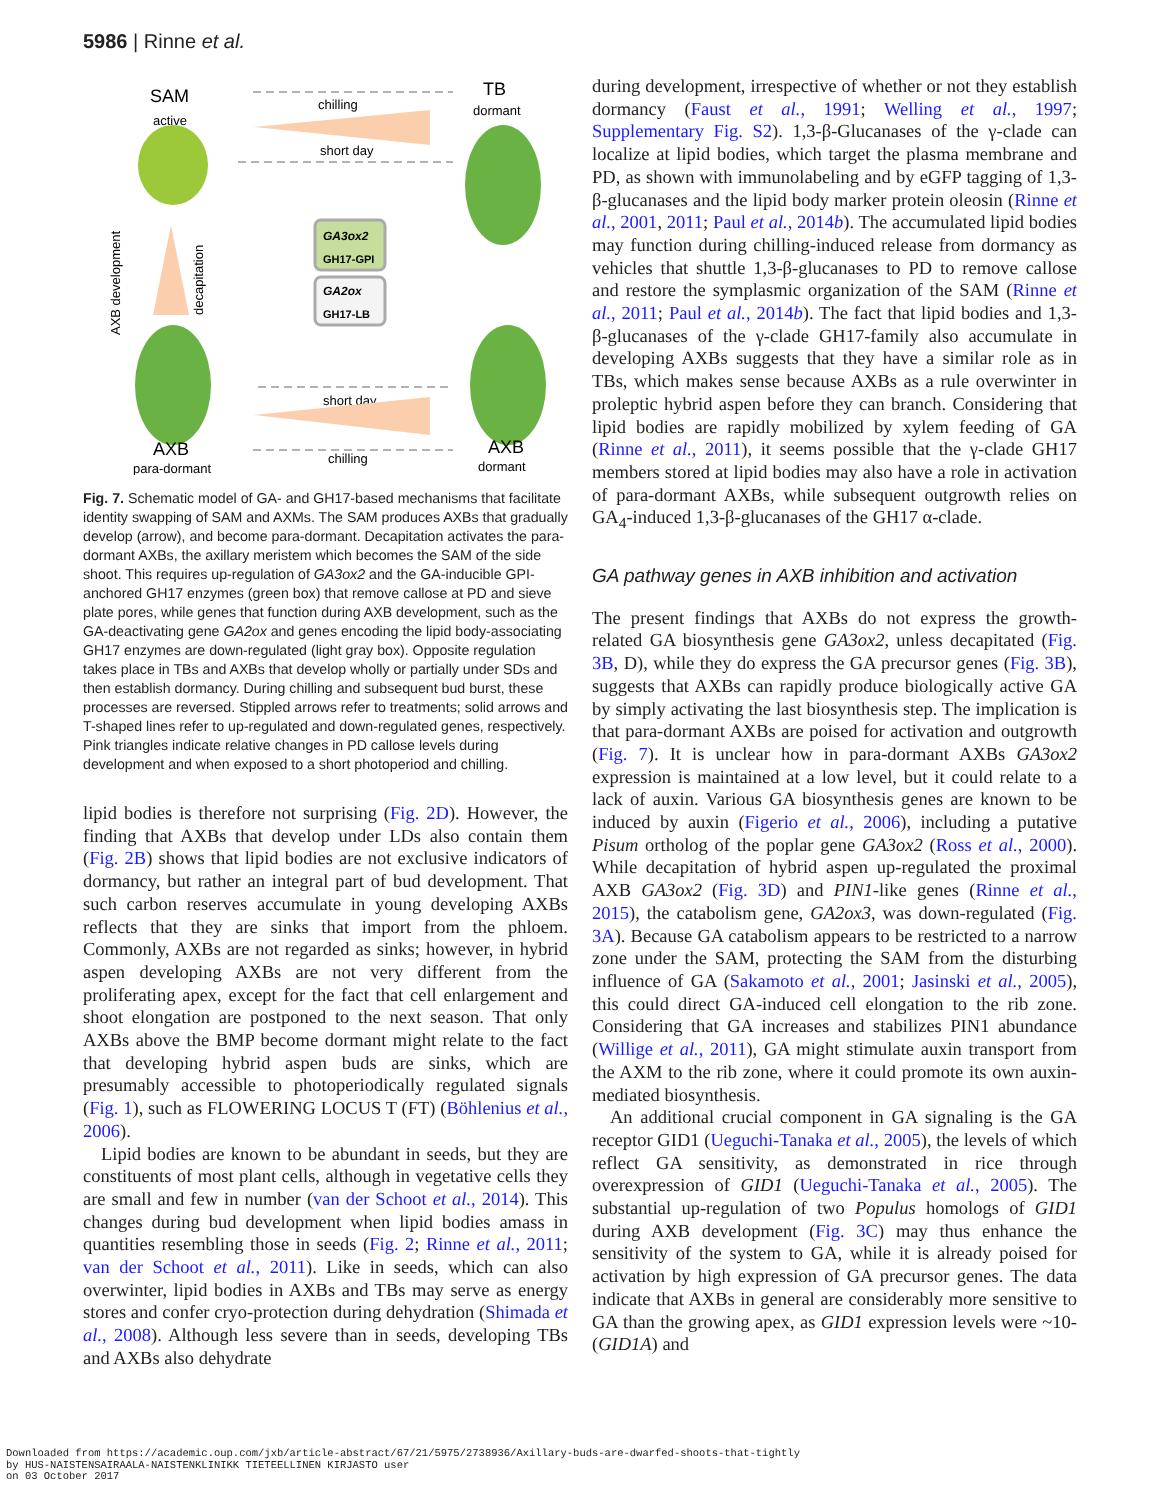5986 | Rinne et al.
SAM
active
TB
dormant
chilling
short day
AXB development
decapitation
GA3ox2
GH17-GPI
GA2ox
GH17-LB
short day
chilling
AXB
para-dormant
AXB
dormant
Fig. 7. Schematic model of GA- and GH17-based mechanisms that facilitate identity swapping of SAM and AXMs. The SAM produces AXBs that gradually develop (arrow), and become para-dormant. Decapitation activates the para-dormant AXBs, the axillary meristem which becomes the SAM of the side shoot. This requires up-regulation of GA3ox2 and the GA-inducible GPI-anchored GH17 enzymes (green box) that remove callose at PD and sieve plate pores, while genes that function during AXB development, such as the GA-deactivating gene GA2ox and genes encoding the lipid body-associating GH17 enzymes are down-regulated (light gray box). Opposite regulation takes place in TBs and AXBs that develop wholly or partially under SDs and then establish dormancy. During chilling and subsequent bud burst, these processes are reversed. Stippled arrows refer to treatments; solid arrows and T-shaped lines refer to up-regulated and down-regulated genes, respectively. Pink triangles indicate relative changes in PD callose levels during development and when exposed to a short photoperiod and chilling.
lipid bodies is therefore not surprising (Fig. 2D). However, the finding that AXBs that develop under LDs also contain them (Fig. 2B) shows that lipid bodies are not exclusive indicators of dormancy, but rather an integral part of bud development. That such carbon reserves accumulate in young developing AXBs reflects that they are sinks that import from the phloem. Commonly, AXBs are not regarded as sinks; however, in hybrid aspen developing AXBs are not very different from the proliferating apex, except for the fact that cell enlargement and shoot elongation are postponed to the next season. That only AXBs above the BMP become dormant might relate to the fact that developing hybrid aspen buds are sinks, which are presumably accessible to photoperiodically regulated signals (Fig. 1), such as FLOWERING LOCUS T (FT) (Böhlenius et al., 2006).
Lipid bodies are known to be abundant in seeds, but they are constituents of most plant cells, although in vegetative cells they are small and few in number (van der Schoot et al., 2014). This changes during bud development when lipid bodies amass in quantities resembling those in seeds (Fig. 2; Rinne et al., 2011; van der Schoot et al., 2011). Like in seeds, which can also overwinter, lipid bodies in AXBs and TBs may serve as energy stores and confer cryo-protection during dehydration (Shimada et al., 2008). Although less severe than in seeds, developing TBs and AXBs also dehydrate
during development, irrespective of whether or not they establish dormancy (Faust et al., 1991; Welling et al., 1997; Supplementary Fig. S2). 1,3-β-Glucanases of the γ-clade can localize at lipid bodies, which target the plasma membrane and PD, as shown with immunolabeling and by eGFP tagging of 1,3-β-glucanases and the lipid body marker protein oleosin (Rinne et al., 2001, 2011; Paul et al., 2014b). The accumulated lipid bodies may function during chilling-induced release from dormancy as vehicles that shuttle 1,3-β-glucanases to PD to remove callose and restore the symplasmic organization of the SAM (Rinne et al., 2011; Paul et al., 2014b). The fact that lipid bodies and 1,3-β-glucanases of the γ-clade GH17-family also accumulate in developing AXBs suggests that they have a similar role as in TBs, which makes sense because AXBs as a rule overwinter in proleptic hybrid aspen before they can branch. Considering that lipid bodies are rapidly mobilized by xylem feeding of GA (Rinne et al., 2011), it seems possible that the γ-clade GH17 members stored at lipid bodies may also have a role in activation of para-dormant AXBs, while subsequent outgrowth relies on GA<sub>4</sub>-induced 1,3-β-glucanases of the GH17 α-clade.
GA pathway genes in AXB inhibition and activation
The present findings that AXBs do not express the growth-related GA biosynthesis gene GA3ox2, unless decapitated (Fig. 3B, D), while they do express the GA precursor genes (Fig. 3B), suggests that AXBs can rapidly produce biologically active GA by simply activating the last biosynthesis step. The implication is that para-dormant AXBs are poised for activation and outgrowth (Fig. 7). It is unclear how in para-dormant AXBs GA3ox2 expression is maintained at a low level, but it could relate to a lack of auxin. Various GA biosynthesis genes are known to be induced by auxin (Figerio et al., 2006), including a putative Pisum ortholog of the poplar gene GA3ox2 (Ross et al., 2000). While decapitation of hybrid aspen up-regulated the proximal AXB GA3ox2 (Fig. 3D) and PIN1-like genes (Rinne et al., 2015), the catabolism gene, GA2ox3, was down-regulated (Fig. 3A). Because GA catabolism appears to be restricted to a narrow zone under the SAM, protecting the SAM from the disturbing influence of GA (Sakamoto et al., 2001; Jasinski et al., 2005), this could direct GA-induced cell elongation to the rib zone. Considering that GA increases and stabilizes PIN1 abundance (Willige et al., 2011), GA might stimulate auxin transport from the AXM to the rib zone, where it could promote its own auxin-mediated biosynthesis.
An additional crucial component in GA signaling is the GA receptor GID1 (Ueguchi-Tanaka et al., 2005), the levels of which reflect GA sensitivity, as demonstrated in rice through overexpression of GID1 (Ueguchi-Tanaka et al., 2005). The substantial up-regulation of two Populus homologs of GID1 during AXB development (Fig. 3C) may thus enhance the sensitivity of the system to GA, while it is already poised for activation by high expression of GA precursor genes. The data indicate that AXBs in general are considerably more sensitive to GA than the growing apex, as GID1 expression levels were ~10- (GID1A) and
Downloaded from https://academic.oup.com/jxb/article-abstract/67/21/5975/2738936/Axillary-buds-are-dwarfed-shoots-that-tightly
by HUS-NAISTENSAIRAALA-NAISTENKLINIKK TIETEELLINEN KIRJASTO user
on 03 October 2017